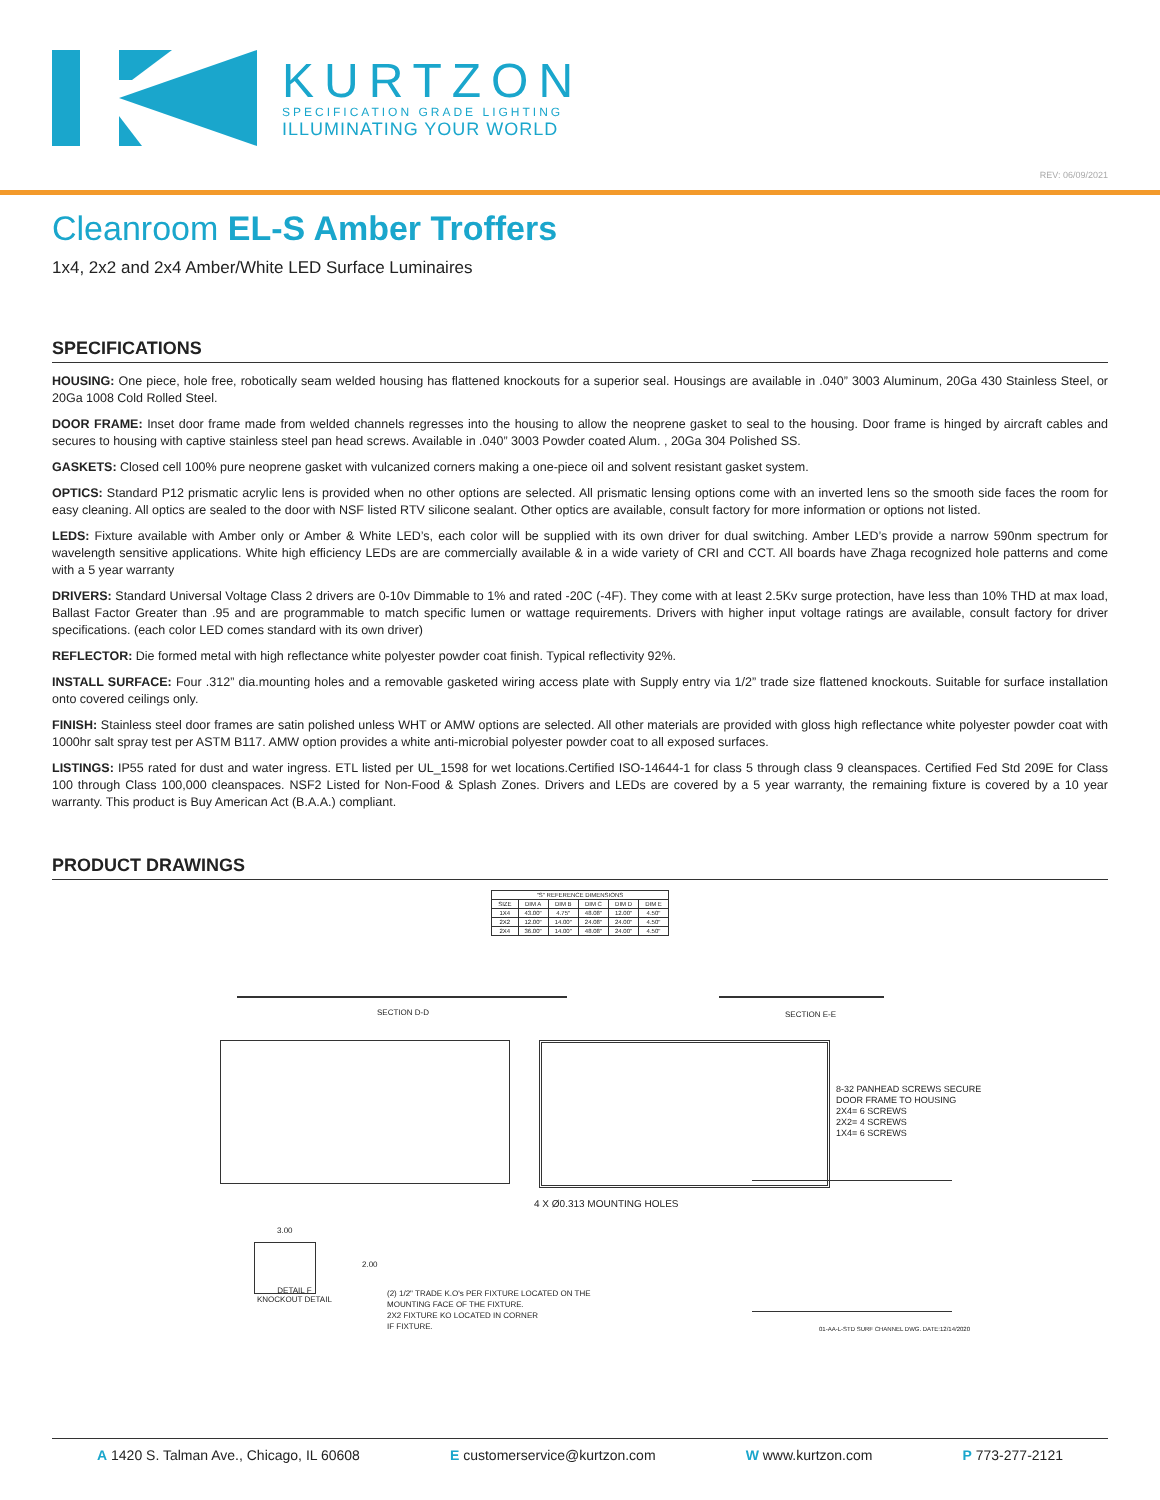KURTZON
SPECIFICATION GRADE LIGHTING
ILLUMINATING YOUR WORLD
REV: 06/09/2021
Cleanroom EL-S Amber Troffers
1x4, 2x2 and 2x4 Amber/White LED Surface Luminaires
SPECIFICATIONS
HOUSING: One piece, hole free, robotically seam welded housing has flattened knockouts for a superior seal. Housings are available in .040” 3003 Aluminum, 20Ga 430 Stainless Steel, or 20Ga 1008 Cold Rolled Steel.
DOOR FRAME: Inset door frame made from welded channels regresses into the housing to allow the neoprene gasket to seal to the housing. Door frame is hinged by aircraft cables and secures to housing with captive stainless steel pan head screws. Available in .040” 3003 Powder coated Alum. , 20Ga 304 Polished SS.
GASKETS: Closed cell 100% pure neoprene gasket with vulcanized corners making a one-piece oil and solvent resistant gasket system.
OPTICS: Standard P12 prismatic acrylic lens is provided when no other options are selected. All prismatic lensing options come with an inverted lens so the smooth side faces the room for easy cleaning. All optics are sealed to the door with NSF listed RTV silicone sealant. Other optics are available, consult factory for more information or options not listed.
LEDS: Fixture available with Amber only or Amber & White LED’s, each color will be supplied with its own driver for dual switching. Amber LED’s provide a narrow 590nm spectrum for wavelength sensitive applications. White high efficiency LEDs are are commercially available & in a wide variety of CRI and CCT. All boards have Zhaga recognized hole patterns and come with a 5 year warranty
DRIVERS: Standard Universal Voltage Class 2 drivers are 0-10v Dimmable to 1% and rated -20C (-4F). They come with at least 2.5Kv surge protection, have less than 10% THD at max load, Ballast Factor Greater than .95 and are programmable to match specific lumen or wattage requirements. Drivers with higher input voltage ratings are available, consult factory for driver specifications. (each color LED comes standard with its own driver)
REFLECTOR: Die formed metal with high reflectance white polyester powder coat finish. Typical reflectivity 92%.
INSTALL SURFACE: Four .312” dia.mounting holes and a removable gasketed wiring access plate with Supply entry via 1/2” trade size flattened knockouts. Suitable for surface installation onto covered ceilings only.
FINISH: Stainless steel door frames are satin polished unless WHT or AMW options are selected. All other materials are provided with gloss high reflectance white polyester powder coat with 1000hr salt spray test per ASTM B117. AMW option provides a white anti-microbial polyester powder coat to all exposed surfaces.
LISTINGS: IP55 rated for dust and water ingress. ETL listed per UL_1598 for wet locations.Certified ISO-14644-1 for class 5 through class 9 cleanspaces. Certified Fed Std 209E for Class 100 through Class 100,000 cleanspaces. NSF2 Listed for Non-Food & Splash Zones. Drivers and LEDs are covered by a 5 year warranty, the remaining fixture is covered by a 10 year warranty. This product is Buy American Act (B.A.A.) compliant.
PRODUCT DRAWINGS
| "S" REFERENCE DIMENSIONS | | | | | |
| --- | --- | --- | --- | --- | --- |
| SIZE | DIM A | DIM B | DIM C | DIM D | DIM E |
| 1X4 | 43.00" | 4.75" | 48.08" | 12.00" | 4.50" |
| 2X2 | 12.00" | 14.00" | 24.08" | 24.00" | 4.50" |
| 2X4 | 36.00" | 14.00" | 48.08" | 24.00" | 4.50" |
SECTION D-D SECTION E-E
8-32 PANHEAD SCREWS SECURE
DOOR FRAME TO HOUSING
2X4= 6 SCREWS
2X2= 4 SCREWS
1X4= 6 SCREWS
4 X Ø0.313 MOUNTING HOLES
3.00
2.00
DETAIL F
KNOCKOUT DETAIL
(2) 1/2" TRADE K.O's PER FIXTURE LOCATED ON THE
MOUNTING FACE OF THE FIXTURE.
2X2 FIXTURE KO LOCATED IN CORNER
IF FIXTURE.
01-AA-L-STD SURF CHANNEL DWG. DATE:12/14/2020
A 1420 S. Talman Ave., Chicago, IL 60608 E customerservice@kurtzon.com W www.kurtzon.com P 773-277-2121